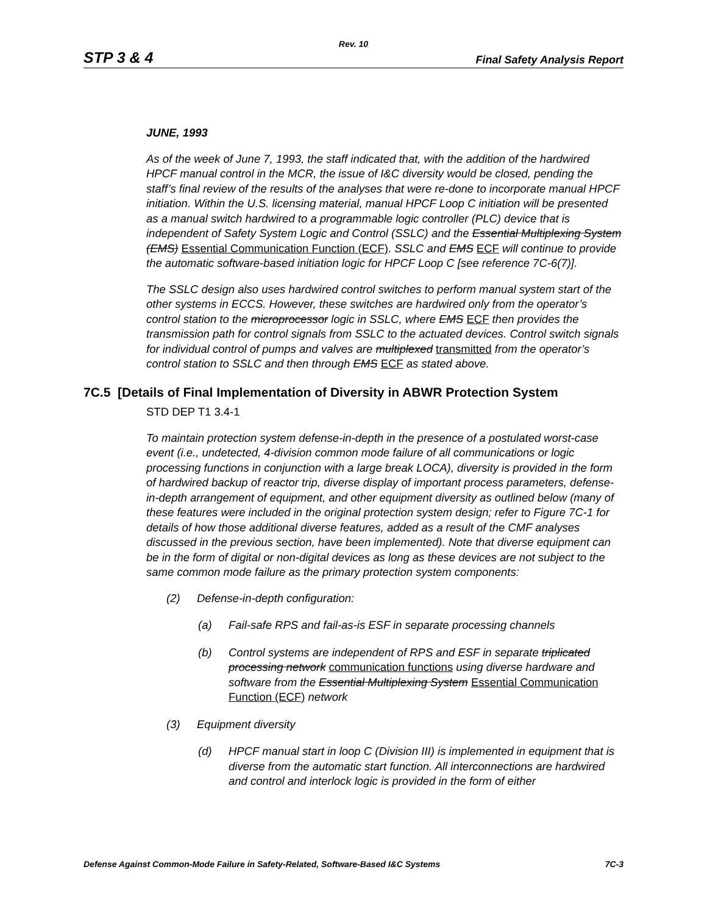Rev. 10
STP 3 & 4 Final Safety Analysis Report
JUNE, 1993
As of the week of June 7, 1993, the staff indicated that, with the addition of the hardwired HPCF manual control in the MCR, the issue of I&C diversity would be closed, pending the staff’s final review of the results of the analyses that were re-done to incorporate manual HPCF initiation. Within the U.S. licensing material, manual HPCF Loop C initiation will be presented as a manual switch hardwired to a programmable logic controller (PLC) device that is independent of Safety System Logic and Control (SSLC) and the Essential Multiplexing System (EMS) Essential Communication Function (ECF). SSLC and EMS ECF will continue to provide the automatic software-based initiation logic for HPCF Loop C [see reference 7C-6(7)].
The SSLC design also uses hardwired control switches to perform manual system start of the other systems in ECCS. However, these switches are hardwired only from the operator’s control station to the microprocessor logic in SSLC, where EMS ECF then provides the transmission path for control signals from SSLC to the actuated devices. Control switch signals for individual control of pumps and valves are multiplexed transmitted from the operator’s control station to SSLC and then through EMS ECF as stated above.
7C.5 [Details of Final Implementation of Diversity in ABWR Protection System
STD DEP T1 3.4-1
To maintain protection system defense-in-depth in the presence of a postulated worst-case event (i.e., undetected, 4-division common mode failure of all communications or logic processing functions in conjunction with a large break LOCA), diversity is provided in the form of hardwired backup of reactor trip, diverse display of important process parameters, defense-in-depth arrangement of equipment, and other equipment diversity as outlined below (many of these features were included in the original protection system design; refer to Figure 7C-1 for details of how those additional diverse features, added as a result of the CMF analyses discussed in the previous section, have been implemented). Note that diverse equipment can be in the form of digital or non-digital devices as long as these devices are not subject to the same common mode failure as the primary protection system components:
(2) Defense-in-depth configuration:
(a) Fail-safe RPS and fail-as-is ESF in separate processing channels
(b) Control systems are independent of RPS and ESF in separate triplicated processing network communication functions using diverse hardware and software from the Essential Multiplexing System Essential Communication Function (ECF) network
(3) Equipment diversity
(d) HPCF manual start in loop C (Division III) is implemented in equipment that is diverse from the automatic start function. All interconnections are hardwired and control and interlock logic is provided in the form of either
Defense Against Common-Mode Failure in Safety-Related, Software-Based I&C Systems 7C-3